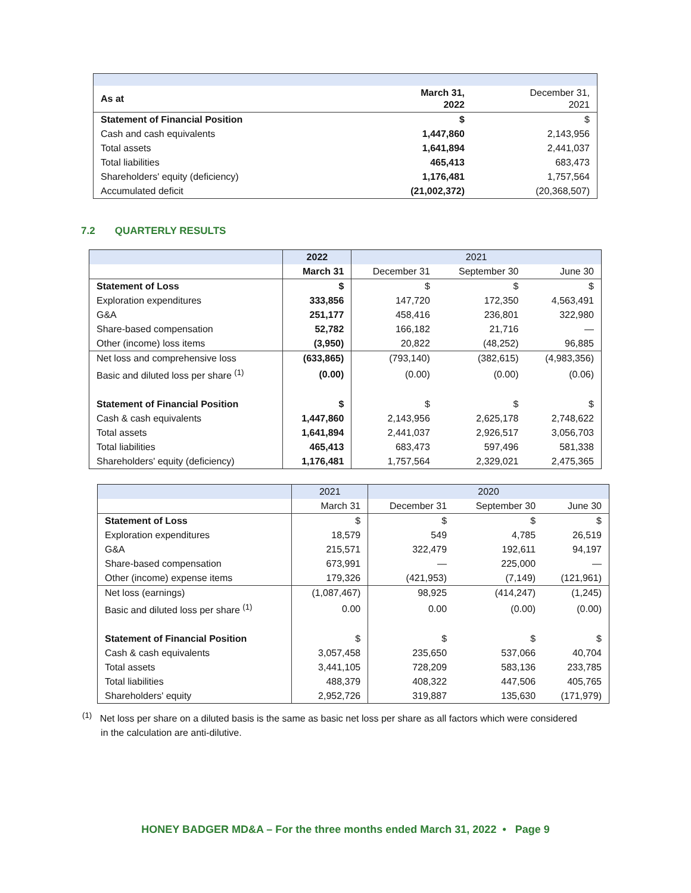| As at | March 31, 2022 | December 31, 2021 |
| Statement of Financial Position | $ | $ |
| Cash and cash equivalents | 1,447,860 | 2,143,956 |
| Total assets | 1,641,894 | 2,441,037 |
| Total liabilities | 465,413 | 683,473 |
| Shareholders' equity (deficiency) | 1,176,481 | 1,757,564 |
| Accumulated deficit | (21,002,372) | (20,368,507) |
7.2 QUARTERLY RESULTS
| | 2022 | 2021 | | |
| | March 31 | December 31 | September 30 | June 30 |
| Statement of Loss | $ | $ | $ | $ |
| Exploration expenditures | 333,856 | 147,720 | 172,350 | 4,563,491 |
| G&A | 251,177 | 458,416 | 236,801 | 322,980 |
| Share-based compensation | 52,782 | 166,182 | 21,716 | — |
| Other (income) loss items | (3,950) | 20,822 | (48,252) | 96,885 |
| Net loss and comprehensive loss | (633,865) | (793,140) | (382,615) | (4,983,356) |
| Basic and diluted loss per share <sup>(1)</sup> | (0.00) | (0.00) | (0.00) | (0.06) |
| Statement of Financial Position | $ | $ | $ | $ |
| Cash & cash equivalents | 1,447,860 | 2,143,956 | 2,625,178 | 2,748,622 |
| Total assets | 1,641,894 | 2,441,037 | 2,926,517 | 3,056,703 |
| Total liabilities | 465,413 | 683,473 | 597,496 | 581,338 |
| Shareholders' equity (deficiency) | 1,176,481 | 1,757,564 | 2,329,021 | 2,475,365 |
| | 2021 | 2020 | | |
| | March 31 | December 31 | September 30 | June 30 |
| Statement of Loss | $ | $ | $ | $ |
| Exploration expenditures | 18,579 | 549 | 4,785 | 26,519 |
| G&A | 215,571 | 322,479 | 192,611 | 94,197 |
| Share-based compensation | 673,991 | — | 225,000 | — |
| Other (income) expense items | 179,326 | (421,953) | (7,149) | (121,961) |
| Net loss (earnings) | (1,087,467) | 98,925 | (414,247) | (1,245) |
| Basic and diluted loss per share <sup>(1)</sup> | 0.00 | 0.00 | (0.00) | (0.00) |
| Statement of Financial Position | $ | $ | $ | $ |
| Cash & cash equivalents | 3,057,458 | 235,650 | 537,066 | 40,704 |
| Total assets | 3,441,105 | 728,209 | 583,136 | 233,785 |
| Total liabilities | 488,379 | 408,322 | 447,506 | 405,765 |
| Shareholders' equity | 2,952,726 | 319,887 | 135,630 | (171,979) |
<sup>(1)</sup> Net loss per share on a diluted basis is the same as basic net loss per share as all factors which were considered
in the calculation are anti-dilutive.
HONEY BADGER MD&A – For the three months ended March 31, 2022 • Page 9